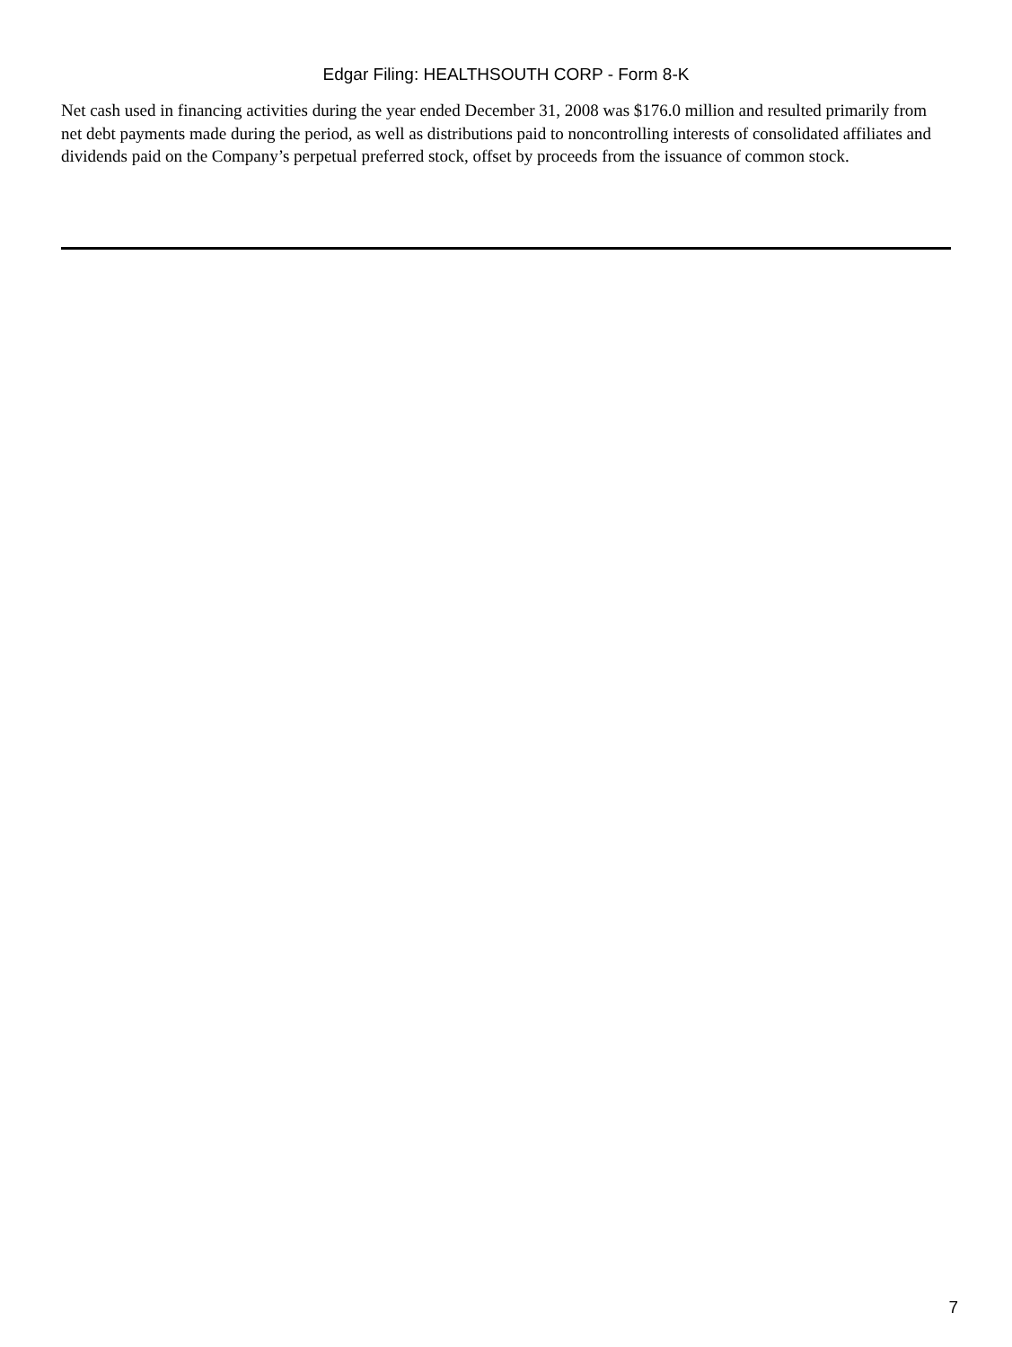Edgar Filing: HEALTHSOUTH CORP - Form 8-K
Net cash used in financing activities during the year ended December 31, 2008 was $176.0 million and resulted primarily from net debt payments made during the period, as well as distributions paid to noncontrolling interests of consolidated affiliates and dividends paid on the Company’s perpetual preferred stock, offset by proceeds from the issuance of common stock.
7